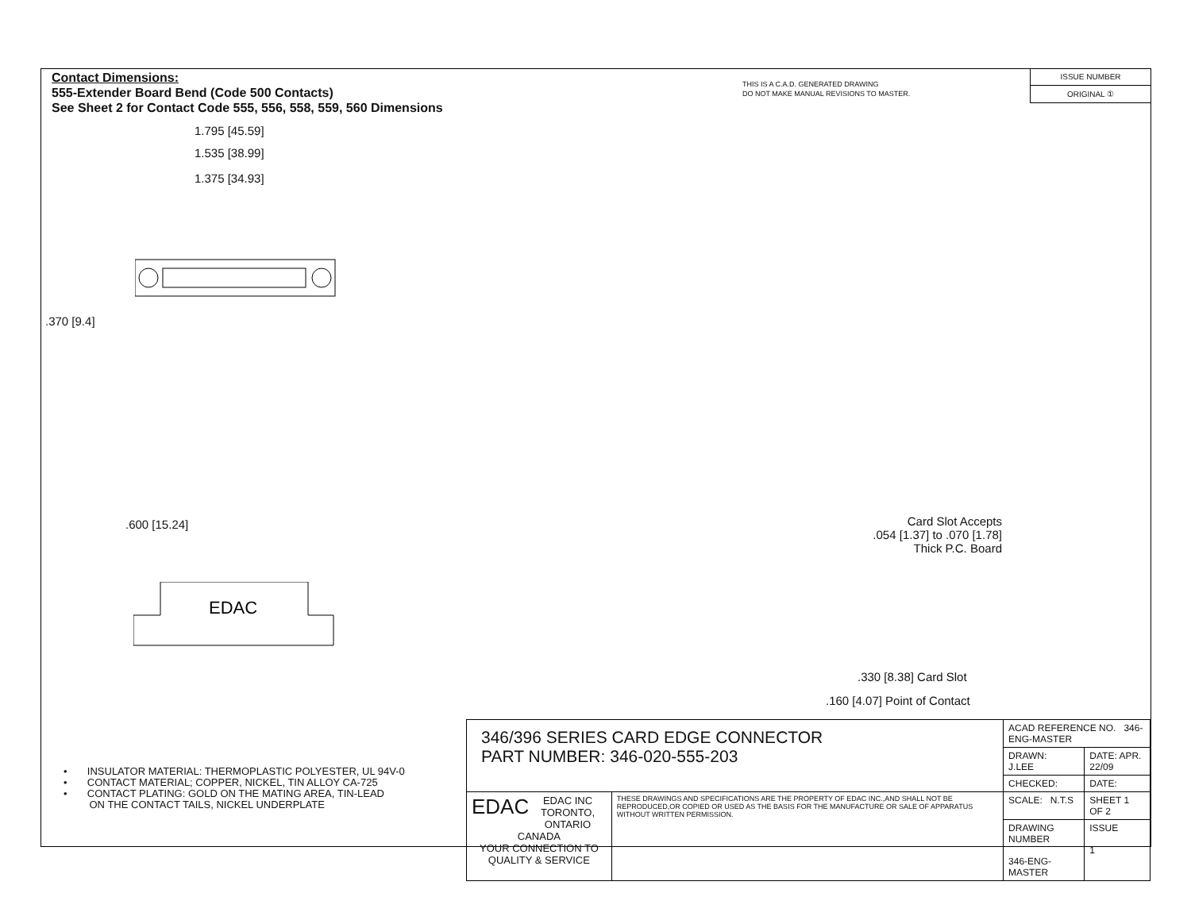Contact Dimensions:
555-Extender Board Bend (Code 500 Contacts)
See Sheet 2 for Contact Code 555, 556, 558, 559, 560 Dimensions
THIS IS A C.A.D. GENERATED DRAWING
DO NOT MAKE MANUAL REVISIONS TO MASTER.
ISSUE NUMBER
ORIGINAL ①
1.795 [45.59]
1.535 [38.99]
1.375 [34.93]
.370 [9.4]
.600 [15.24]
EDAC
Card Slot Accepts
.054 [1.37] to .070 [1.78]
Thick P.C. Board
.330 [8.38] Card Slot
.160 [4.07] Point of Contact
• INSULATOR MATERIAL: THERMOPLASTIC POLYESTER, UL 94V-0
• CONTACT MATERIAL; COPPER, NICKEL, TIN ALLOY CA-725
• CONTACT PLATING: GOLD ON THE MATING AREA, TIN-LEAD
ON THE CONTACT TAILS, NICKEL UNDERPLATE
| 346/396 SERIES CARD EDGE CONNECTOR PART NUMBER: 346-020-555-203 | | ACAD REFERENCE NO. 346-ENG-MASTER | |
| | | DRAWN: J.LEE | DATE: APR. 22/09 |
| | | CHECKED: | DATE: |
| EDAC EDAC INC TORONTO, ONTARIO CANADA YOUR CONNECTION TO QUALITY & SERVICE | THESE DRAWINGS AND SPECIFICATIONS ARE THE PROPERTY OF EDAC INC.,AND SHALL NOT BE REPRODUCED,OR COPIED OR USED AS THE BASIS FOR THE MANUFACTURE OR SALE OF APPARATUS WITHOUT WRITTEN PERMISSION. | SCALE: N.T.S | SHEET 1 OF 2 |
| | | DRAWING NUMBER 346-ENG-MASTER | ISSUE 1 |